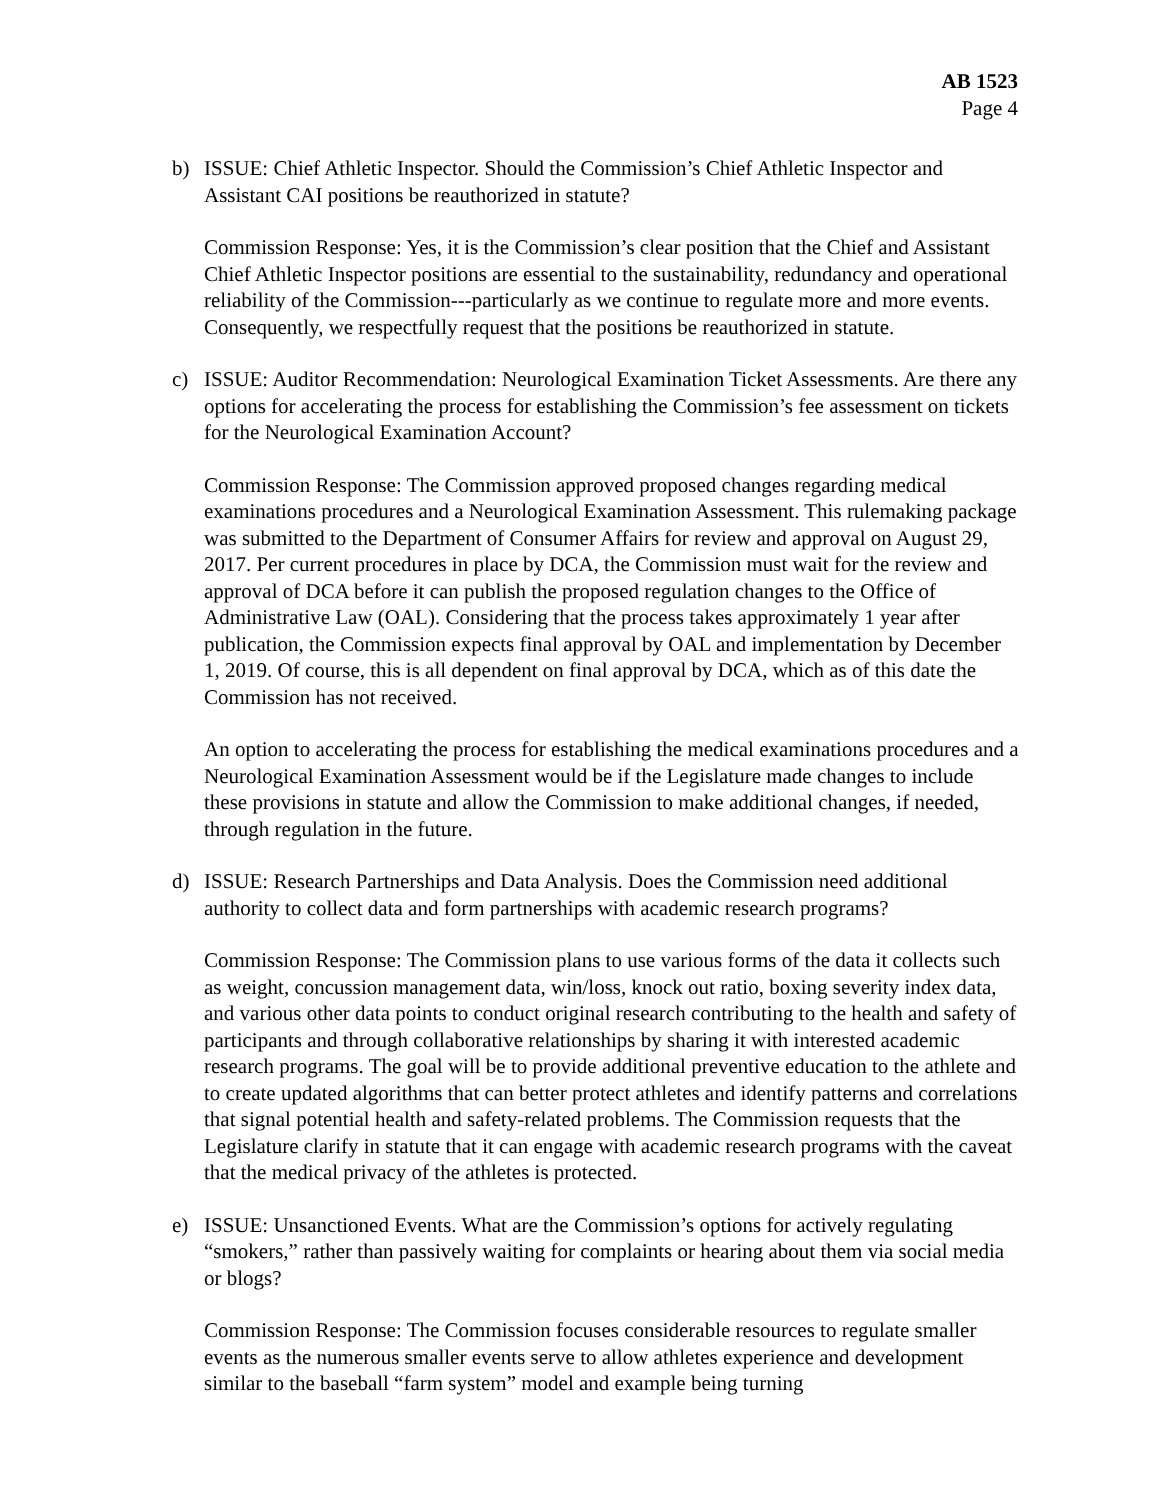AB 1523
Page 4
b) ISSUE: Chief Athletic Inspector. Should the Commission’s Chief Athletic Inspector and Assistant CAI positions be reauthorized in statute?
Commission Response: Yes, it is the Commission’s clear position that the Chief and Assistant Chief Athletic Inspector positions are essential to the sustainability, redundancy and operational reliability of the Commission---particularly as we continue to regulate more and more events. Consequently, we respectfully request that the positions be reauthorized in statute.
c) ISSUE: Auditor Recommendation: Neurological Examination Ticket Assessments. Are there any options for accelerating the process for establishing the Commission’s fee assessment on tickets for the Neurological Examination Account?
Commission Response: The Commission approved proposed changes regarding medical examinations procedures and a Neurological Examination Assessment. This rulemaking package was submitted to the Department of Consumer Affairs for review and approval on August 29, 2017. Per current procedures in place by DCA, the Commission must wait for the review and approval of DCA before it can publish the proposed regulation changes to the Office of Administrative Law (OAL). Considering that the process takes approximately 1 year after publication, the Commission expects final approval by OAL and implementation by December 1, 2019. Of course, this is all dependent on final approval by DCA, which as of this date the Commission has not received.
An option to accelerating the process for establishing the medical examinations procedures and a Neurological Examination Assessment would be if the Legislature made changes to include these provisions in statute and allow the Commission to make additional changes, if needed, through regulation in the future.
d) ISSUE: Research Partnerships and Data Analysis. Does the Commission need additional authority to collect data and form partnerships with academic research programs?
Commission Response: The Commission plans to use various forms of the data it collects such as weight, concussion management data, win/loss, knock out ratio, boxing severity index data, and various other data points to conduct original research contributing to the health and safety of participants and through collaborative relationships by sharing it with interested academic research programs. The goal will be to provide additional preventive education to the athlete and to create updated algorithms that can better protect athletes and identify patterns and correlations that signal potential health and safety-related problems. The Commission requests that the Legislature clarify in statute that it can engage with academic research programs with the caveat that the medical privacy of the athletes is protected.
e) ISSUE: Unsanctioned Events. What are the Commission’s options for actively regulating “smokers,” rather than passively waiting for complaints or hearing about them via social media or blogs?
Commission Response: The Commission focuses considerable resources to regulate smaller events as the numerous smaller events serve to allow athletes experience and development similar to the baseball “farm system” model and example being turning